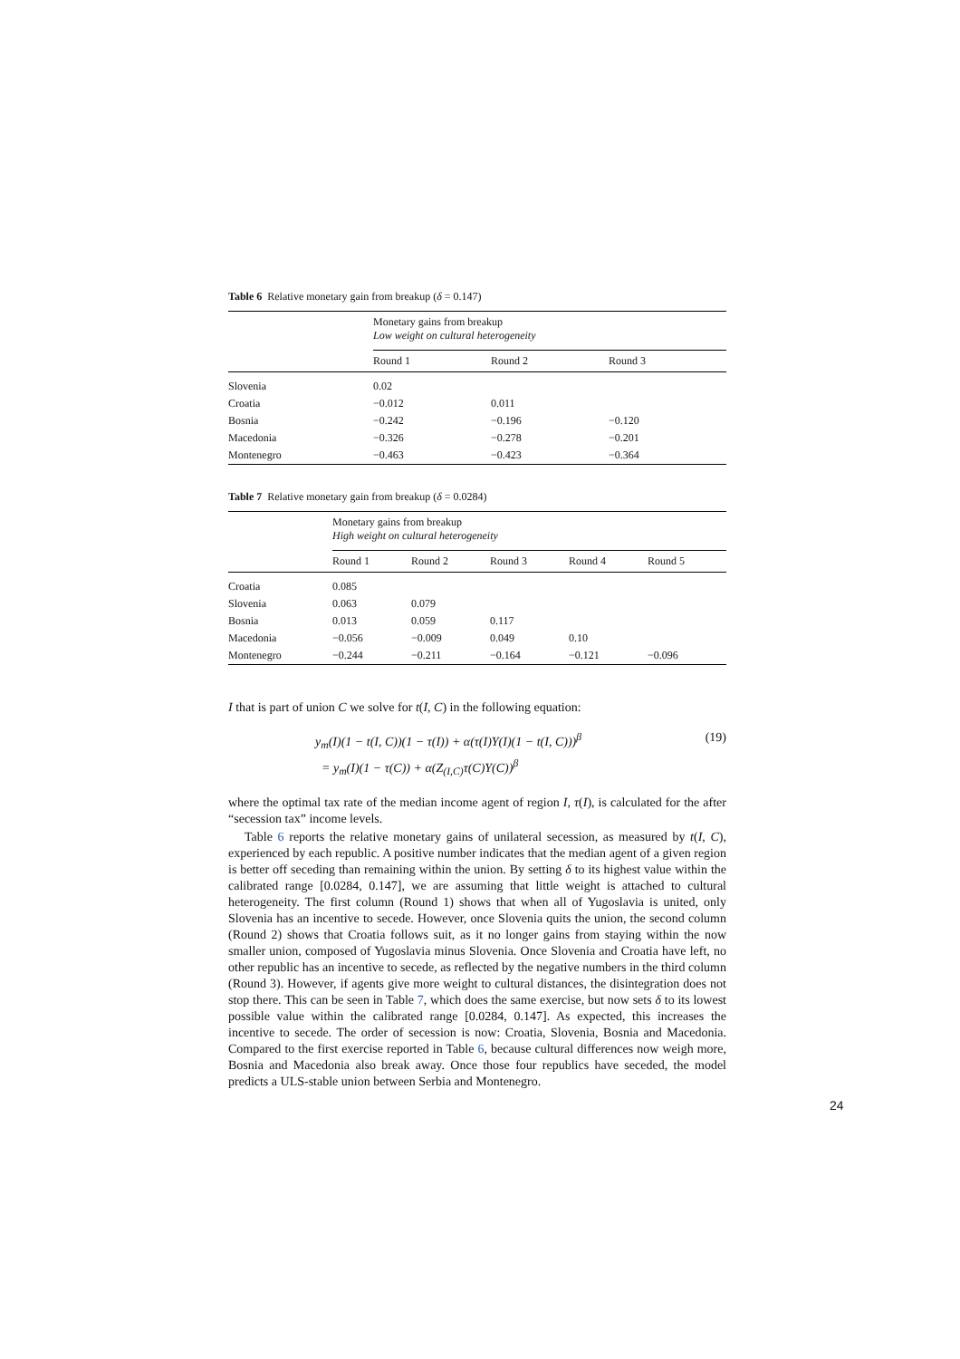Table 6 Relative monetary gain from breakup (δ = 0.147)
| | Monetary gains from breakup Low weight on cultural heterogeneity | | |
| | Round 1 | Round 2 | Round 3 |
| Slovenia | 0.02 | | |
| Croatia | −0.012 | 0.011 | |
| Bosnia | −0.242 | −0.196 | −0.120 |
| Macedonia | −0.326 | −0.278 | −0.201 |
| Montenegro | −0.463 | −0.423 | −0.364 |
Table 7 Relative monetary gain from breakup (δ = 0.0284)
| | Monetary gains from breakup High weight on cultural heterogeneity | | | | |
| | Round 1 | Round 2 | Round 3 | Round 4 | Round 5 |
| Croatia | 0.085 | | | | |
| Slovenia | 0.063 | 0.079 | | | |
| Bosnia | 0.013 | 0.059 | 0.117 | | |
| Macedonia | −0.056 | −0.009 | 0.049 | 0.10 | |
| Montenegro | −0.244 | −0.211 | −0.164 | −0.121 | −0.096 |
I that is part of union C we solve for t(I, C) in the following equation:
y<sub>m</sub>(I)(1 − t(I, C))(1 − τ(I)) + α(τ(I)Y(I)(1 − t(I, C)))<sup>β</sup>
= y<sub>m</sub>(I)(1 − τ(C)) + α(Z<sub>(I,C)</sub>τ(C)Y(C))<sup>β</sup>
(19)
where the optimal tax rate of the median income agent of region I, τ(I), is calculated for the after “secession tax” income levels.
Table 6 reports the relative monetary gains of unilateral secession, as measured by t(I, C), experienced by each republic. A positive number indicates that the median agent of a given region is better off seceding than remaining within the union. By setting δ to its highest value within the calibrated range [0.0284, 0.147], we are assuming that little weight is attached to cultural heterogeneity. The first column (Round 1) shows that when all of Yugoslavia is united, only Slovenia has an incentive to secede. However, once Slovenia quits the union, the second column (Round 2) shows that Croatia follows suit, as it no longer gains from staying within the now smaller union, composed of Yugoslavia minus Slovenia. Once Slovenia and Croatia have left, no other republic has an incentive to secede, as reflected by the negative numbers in the third column (Round 3). However, if agents give more weight to cultural distances, the disintegration does not stop there. This can be seen in Table 7, which does the same exercise, but now sets δ to its lowest possible value within the calibrated range [0.0284, 0.147]. As expected, this increases the incentive to secede. The order of secession is now: Croatia, Slovenia, Bosnia and Macedonia. Compared to the first exercise reported in Table 6, because cultural differences now weigh more, Bosnia and Macedonia also break away. Once those four republics have seceded, the model predicts a ULS-stable union between Serbia and Montenegro.
24